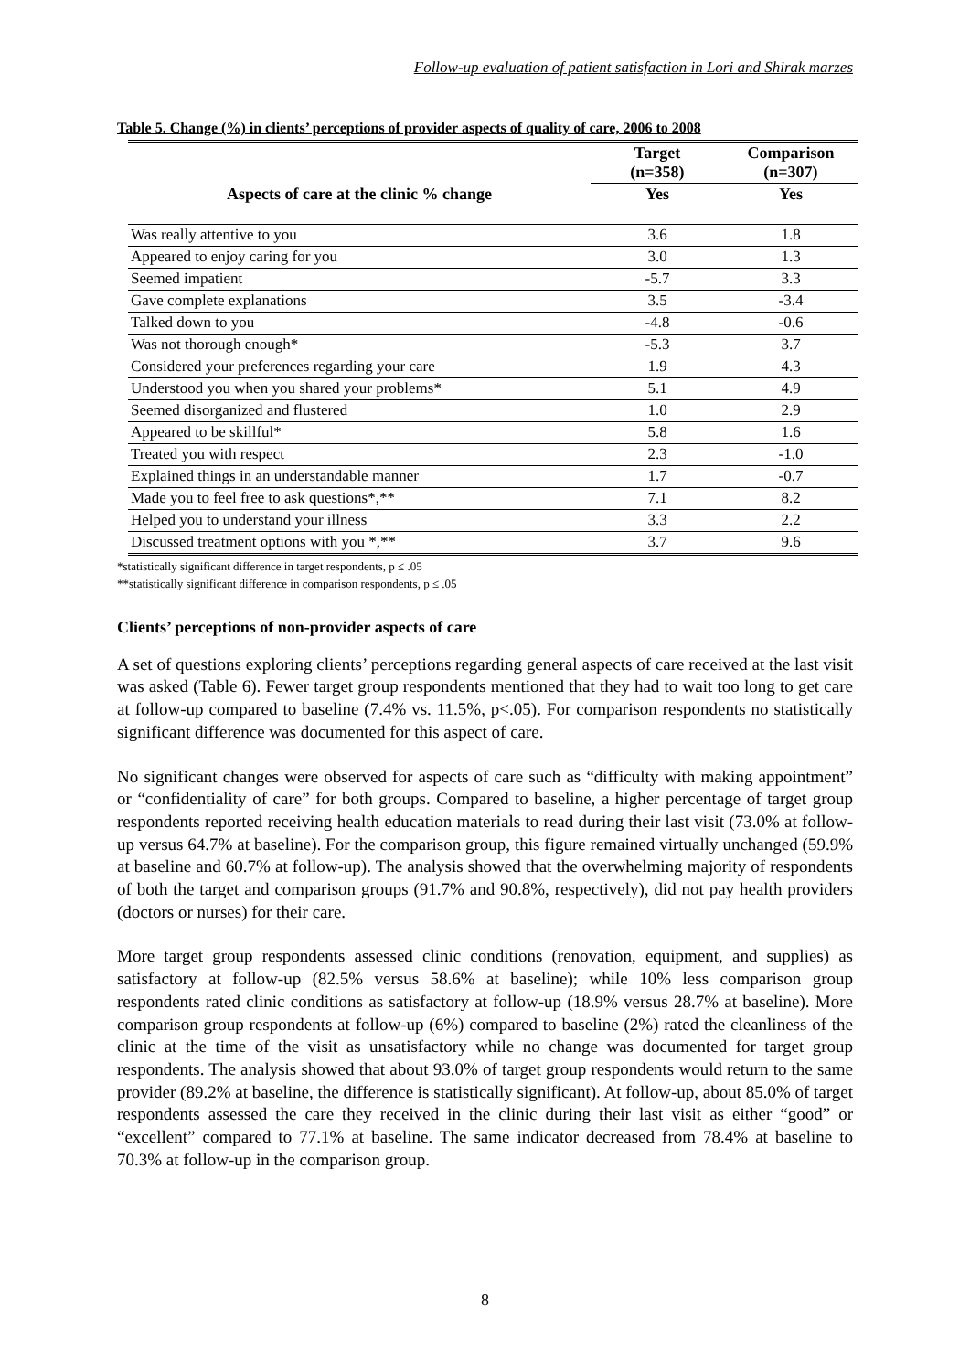Follow-up evaluation of patient satisfaction in Lori and Shirak marzes
Table 5. Change (%) in clients’ perceptions of provider aspects of quality of care, 2006 to 2008
| Aspects of care at the clinic % change | Target (n=358) | Comparison (n=307) |
| --- | --- | --- |
| | Yes | Yes |
| Was really attentive to you | 3.6 | 1.8 |
| Appeared to enjoy caring for you | 3.0 | 1.3 |
| Seemed impatient | -5.7 | 3.3 |
| Gave complete explanations | 3.5 | -3.4 |
| Talked down to you | -4.8 | -0.6 |
| Was not thorough enough* | -5.3 | 3.7 |
| Considered your preferences regarding your care | 1.9 | 4.3 |
| Understood you when you shared your problems* | 5.1 | 4.9 |
| Seemed disorganized and flustered | 1.0 | 2.9 |
| Appeared to be skillful* | 5.8 | 1.6 |
| Treated you with respect | 2.3 | -1.0 |
| Explained things in an understandable manner | 1.7 | -0.7 |
| Made you to feel free to ask questions*,** | 7.1 | 8.2 |
| Helped you to understand your illness | 3.3 | 2.2 |
| Discussed treatment options with you *,** | 3.7 | 9.6 |
*statistically significant difference in target respondents, p ≤ .05
**statistically significant difference in comparison respondents, p ≤ .05
Clients’ perceptions of non-provider aspects of care
A set of questions exploring clients’ perceptions regarding general aspects of care received at the last visit was asked (Table 6). Fewer target group respondents mentioned that they had to wait too long to get care at follow-up compared to baseline (7.4% vs. 11.5%, p<.05). For comparison respondents no statistically significant difference was documented for this aspect of care.
No significant changes were observed for aspects of care such as “difficulty with making appointment” or “confidentiality of care” for both groups. Compared to baseline, a higher percentage of target group respondents reported receiving health education materials to read during their last visit (73.0% at follow-up versus 64.7% at baseline). For the comparison group, this figure remained virtually unchanged (59.9% at baseline and 60.7% at follow-up). The analysis showed that the overwhelming majority of respondents of both the target and comparison groups (91.7% and 90.8%, respectively), did not pay health providers (doctors or nurses) for their care.
More target group respondents assessed clinic conditions (renovation, equipment, and supplies) as satisfactory at follow-up (82.5% versus 58.6% at baseline); while 10% less comparison group respondents rated clinic conditions as satisfactory at follow-up (18.9% versus 28.7% at baseline). More comparison group respondents at follow-up (6%) compared to baseline (2%) rated the cleanliness of the clinic at the time of the visit as unsatisfactory while no change was documented for target group respondents. The analysis showed that about 93.0% of target group respondents would return to the same provider (89.2% at baseline, the difference is statistically significant). At follow-up, about 85.0% of target respondents assessed the care they received in the clinic during their last visit as either “good” or “excellent” compared to 77.1% at baseline. The same indicator decreased from 78.4% at baseline to 70.3% at follow-up in the comparison group.
8